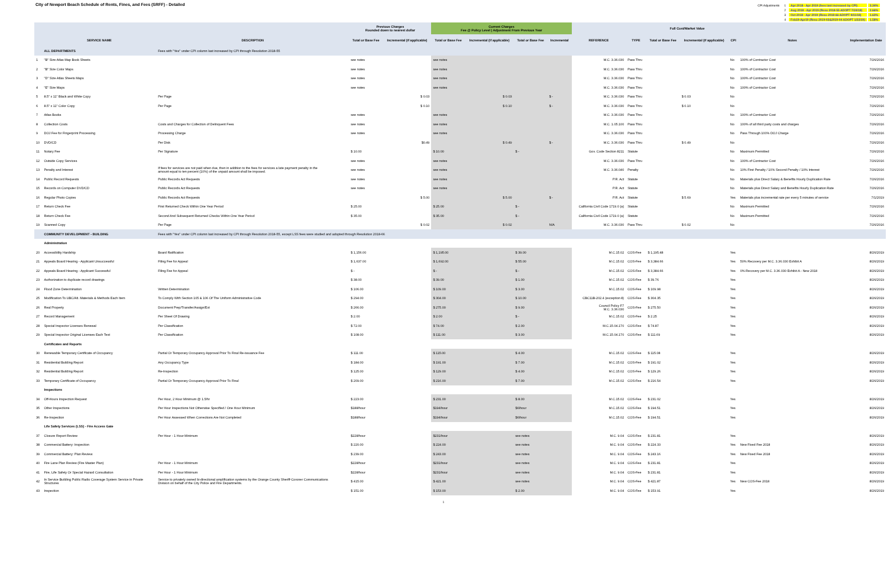City of Newport Beach Schedule of Rents, Fines, and Fees (SRFF) - Detailed
| CPI Adjustments | 1 | Apr 2018 - Apr 2019 (fees last increased by CPI) | 3.34% |
| | 2 | Aug 2018 - Apr 2019 (Reso 2018-55 ADOPT 7/24/18) | 2.66% |
| | 3 | Oct 2018 - Apr 2019 (Reso 2018-66 ADOPT 9/11/18) | 1.63% |
| | 4 | Feb19-Apr19 (Reso 2019-03&2019-04 ADOPT 1/22/19) | 1.58% |
| | | | Previous Charges Rounded down to nearest dollar | | Current Charges Fee @ Policy Level / Adjustment From Previous Year | | | | | | Full Cost/Market Value | | | | |
| --- | --- | --- | --- | --- | --- | --- | --- | --- | --- | --- | --- | --- | --- | --- | --- |
| | SERVICE NAME | DESCRIPTION | Total or Base Fee | Incremental (if applicable) | Total or Base Fee | Incremental (if applicable) | Total or Base Fee | Incremental | REFERENCE | TYPE | Total or Base Fee | Incremental (if applicable) | CPI | Notes | Implementation Date |
| | ALL DEPARTMENTS | Fees with "Yes" under CPI column last increased by CPI through Resolution 2018-55 | | | | | | | | | | | | | |
| 1 | "B" Size Atlas Map Book Sheets | | see notes | | see notes | | | | M.C. 3.36.030 | Pass Thru | | | No | 100% of Contractor Cost | 7/26/2016 |
| 2 | "B" Size Color Maps | | see notes | | see notes | | | | M.C. 3.36.030 | Pass Thru | | | No | 100% of Contractor Cost | 7/26/2016 |
| 3 | "D" Size Atlas Sheets Maps | | see notes | | see notes | | | | M.C. 3.36.030 | Pass Thru | | | No | 100% of Contractor Cost | 7/26/2016 |
| 4 | "E" Size Maps | | see notes | | see notes | | | | M.C. 3.36.030 | Pass Thru | | | No | 100% of Contractor Cost | 7/26/2016 |
| 5 | 8.5" x 11" Black and White Copy | Per Page | | $ 0.03 | | $ 0.03 | | $ - | M.C. 3.36.030 | Pass Thru | | $ 0.03 | No | | 7/26/2016 |
| 6 | 8.5" x 11" Color Copy | Per Page | | $ 0.10 | | $ 0.10 | | $ - | M.C. 3.36.030 | Pass Thru | | $ 0.10 | No | | 7/26/2016 |
| 7 | Atlas Books | | see notes | | see notes | | | | M.C. 3.36.030 | Pass Thru | | | No | 100% of Contractor Cost | 7/26/2016 |
| 8 | Collection Costs | Costs and Charges for Collection of Delinquent Fees | see notes | | see notes | | | | M.C. 1.05.100 | Pass Thru | | | No | 100% of all third party costs and charges | 7/26/2016 |
| 9 | DOJ Fee for Fingerprint Processing | Processing Charge | see notes | | see notes | | | | M.C. 3.36.030 | Pass Thru | | | No | Pass Through 100% DOJ Charge | 7/26/2016 |
| 10 | DVD/CD | Per Disk | | $0.49 | | $ 0.49 | | $ - | M.C. 3.36.030 | Pass Thru | | $ 0.49 | No | | 7/26/2016 |
| 11 | Notary Fee | Per Signature | $ 10.00 | | $ 10.00 | | $ - | | Gov. Code Section 8211 | Statute | | | No | Maximum Permitted | 7/26/2016 |
| 12 | Outside Copy Services | | see notes | | see notes | | | | M.C. 3.36.030 | Pass Thru | | | No | 100% of Contractor Cost | 7/26/2016 |
| 13 | Penalty and Interest | If fees for services are not paid when due, then in addition to the fees for services a late payment penalty in the amount equal to ten percent (10%) of the unpaid amount shall be imposed. | see notes | | see notes | | | | M.C. 3.36.040 | Penalty | | | No | 10% First Penalty / 10% Second Penalty / 10% Interest | 7/26/2016 |
| 14 | Public Record Requests | Public Records Act Requests | see notes | | see notes | | | | P.R. Act | Statute | | | No | Materials plus Direct Salary & Benefits Hourly Duplication Rate | 7/26/2016 |
| 15 | Records on Computer DVD/CD | Public Records Act Requests | see notes | | see notes | | | | P.R. Act | Statute | | | No | Materials plus Direct Salary and Benefits Hourly Duplication Rate | 7/26/2016 |
| 16 | Regular Photo Copies | Public Records Act Requests | | $ 5.00 | | $ 5.00 | | $ - | P.R. Act | Statute | | $ 5.69 | Yes | Materials plus incremental rate per every 5 minutes of service | 7/1/2019 |
| 17 | Return Check Fee | First Returned Check Within One Year Period | $ 25.00 | | $ 25.00 | | $ - | | California Civil Code 1719.0 (a) | Statute | | | No | Maximum Permitted | 7/26/2016 |
| 18 | Return Check Fee | Second And Subsequent Returned Checks Within One Year Period | $ 35.00 | | $ 35.00 | | $ - | | California Civil Code 1719.0 (a) | Statute | | | No | Maximum Permitted | 7/26/2016 |
| 19 | Scanned Copy | Per Page | | $ 0.02 | | $ 0.02 | | N/A | M.C. 3.36.030 | Pass Thru | | $ 0.02 | No | | 7/26/2016 |
| | COMMUNITY DEVELOPMENT - BUILDING | Fees with "Yes" under CPI column last increased by CPI through Resolution 2018-55, except LSS fees were studied and adopted through Resolution 2018-66 | | | | | | | | | | | | | |
| | Administration | | | | | | | | | | | | | | |
| 20 | Accessibility Hardship | Board Ratification | $ 1,156.00 | | $ 1,195.00 | | $ 39.00 | | M.C.15.02 | COS-Fee | $ 1,195.48 | | Yes | | 8/26/2019 |
| 21 | Appeals Board Hearing - Applicant Unsuccessful | Filing Fee for Appeal | $ 1,637.00 | | $ 1,692.00 | | $ 55.00 | | M.C.15.02 | COS-Fee | $ 3,384.66 | | Yes | 50% Recovery per M.C. 3.36.030 Exhibit A | 8/26/2019 |
| 22 | Appeals Board Hearing - Applicant Successful | Filing Fee for Appeal | $ - | | $ - | | $ - | | M.C.15.02 | COS-Fee | $ 3,384.66 | | Yes | 0% Recovery per M.C. 3.36.030 Exhibit A - New 2018 | 8/26/2019 |
| 23 | Authorization to duplicate record drawings | | $ 38.00 | | $ 39.00 | | $ 1.00 | | M.C.15.02 | COS-Fee | $ 39.76 | | Yes | | 8/26/2019 |
| 24 | Flood Zone Determination | Written Determination | $ 106.00 | | $ 109.00 | | $ 3.00 | | M.C.15.02 | COS-Fee | $ 109.98 | | Yes | | 8/26/2019 |
| 25 | Modification To UBC/Alt. Materials & Methods Each Item | To Comply With Section 105 & 106 Of The Uniform Administrative Code | $ 294.00 | | $ 304.00 | | $ 10.00 | | CBC11B-202.4 (exception 8) | COS-Fee | $ 304.35 | | Yes | | 8/26/2019 |
| 26 | Real Property | Document Prep/Transfer/Assign/Ext | $ 266.00 | | $ 275.00 | | $ 9.00 | | Council Policy F7 M.C. 3.36.030 | COS-Fee | $ 275.50 | | Yes | | 8/26/2019 |
| 27 | Record Management | Per Sheet Of Drawing | $ 2.00 | | $ 2.00 | | $ - | | M.C.15.02 | COS-Fee | $ 2.25 | | Yes | | 8/26/2019 |
| 28 | Special Inspector Licenses Renewal | Per Classification | $ 72.00 | | $ 74.00 | | $ 2.00 | | M.C.15.04.170 | COS-Fee | $ 74.87 | | Yes | | 8/26/2019 |
| 29 | Special Inspector Original Licenses Each Test | Per Classification | $ 108.00 | | $ 111.00 | | $ 3.00 | | M.C.15.04.170 | COS-Fee | $ 111.69 | | Yes | | 8/26/2019 |
| | Certificates and Reports | | | | | | | | | | | | | | |
| 30 | Renewable Temporary Certificate of Occupancy | Partial Or Temporary Occupancy Approval Prior To Final Re-issuance Fee | $ 111.00 | | $ 115.00 | | $ 4.00 | | M.C.15.02 | COS-Fee | $ 115.08 | | Yes | | 8/26/2019 |
| 31 | Residential Building Report | Any Occupancy Type | $ 184.00 | | $ 191.00 | | $ 7.00 | | M.C.15.02 | COS-Fee | $ 191.02 | | Yes | | 8/26/2019 |
| 32 | Residential Building Report | Re-Inspection | $ 125.00 | | $ 129.00 | | $ 4.00 | | M.C.15.02 | COS-Fee | $ 129.26 | | Yes | | 8/26/2019 |
| 33 | Temporary Certificate of Occupancy | Partial Or Temporary Occupancy Approval Prior To Final | $ 209.00 | | $ 216.00 | | $ 7.00 | | M.C.15.02 | COS-Fee | $ 216.54 | | Yes | | 8/26/2019 |
| | Inspections | | | | | | | | | | | | | | |
| 34 | Off-Hours Inspection Request | Per Hour, 2 Hour Minimum @ 1.5/hr | $ 223.00 | | $ 231.00 | | $ 8.00 | | M.C.15.02 | COS-Fee | $ 231.02 | | Yes | | 8/26/2019 |
| 35 | Other Inspections | Per Hour Inspections Not Otherwise Specified / One Hour Minimum | $188/hour | | $194/hour | | $6/hour | | M.C.15.02 | COS-Fee | $ 194.51 | | Yes | | 8/26/2019 |
| 36 | Re-Inspection | Per Hour Assessed When Corrections Are Not Completed | $188/hour | | $194/hour | | $6/hour | | M.C.15.02 | COS-Fee | $ 194.51 | | Yes | | 8/26/2019 |
| | Life Safety Services (LSS) - Fire Access Gate | | | | | | | | | | | | | | |
| 37 | Closure Report Review | Per Hour - 1 Hour Minimum | $228/hour | | $231/hour | | see notes | | M.C. 9.04 | COS-Fee | $ 231.81 | | Yes | | 8/26/2019 |
| 38 | Commercial Battery: Inspection | | $ 220.00 | | $ 224.00 | | see notes | | M.C. 9.04 | COS-Fee | $ 224.33 | | Yes | New Fixed Fee 2018 | 8/26/2019 |
| 39 | Commercial Battery: Plan Review | | $ 239.00 | | $ 243.00 | | see notes | | M.C. 9.04 | COS-Fee | $ 243.16 | | Yes | New Fixed Fee 2018 | 8/26/2019 |
| 40 | Fire Lane Plan Review (Fire Master Plan) | Per Hour - 1 Hour Minimum | $228/hour | | $231/hour | | see notes | | M.C. 9.04 | COS-Fee | $ 231.81 | | Yes | | 8/26/2019 |
| 41 | Fire, Life Safety Or Special Hazard Consultation | Per Hour - 1 Hour Minimum | $228/hour | | $231/hour | | see notes | | M.C. 9.04 | COS-Fee | $ 231.81 | | Yes | | 8/26/2019 |
| 42 | In Service Building Public Radio Coverage System Service in Private Structures | Service to privately owned bi-directional amplification systems by the Orange County Sheriff-Coroner Communications Division on behalf of the City Police and Fire Departments. | $ 415.00 | | $ 421.00 | | see notes | | M.C. 9.04 | COS-Fee | $ 421.87 | | Yes | New COS-Fee 2018 | 8/26/2019 |
| 43 | Inspection | | $ 151.00 | | $ 153.00 | | $ 2.00 | | M.C. 9.04 | COS-Fee | $ 153.91 | | Yes | | 8/26/2019 |
1